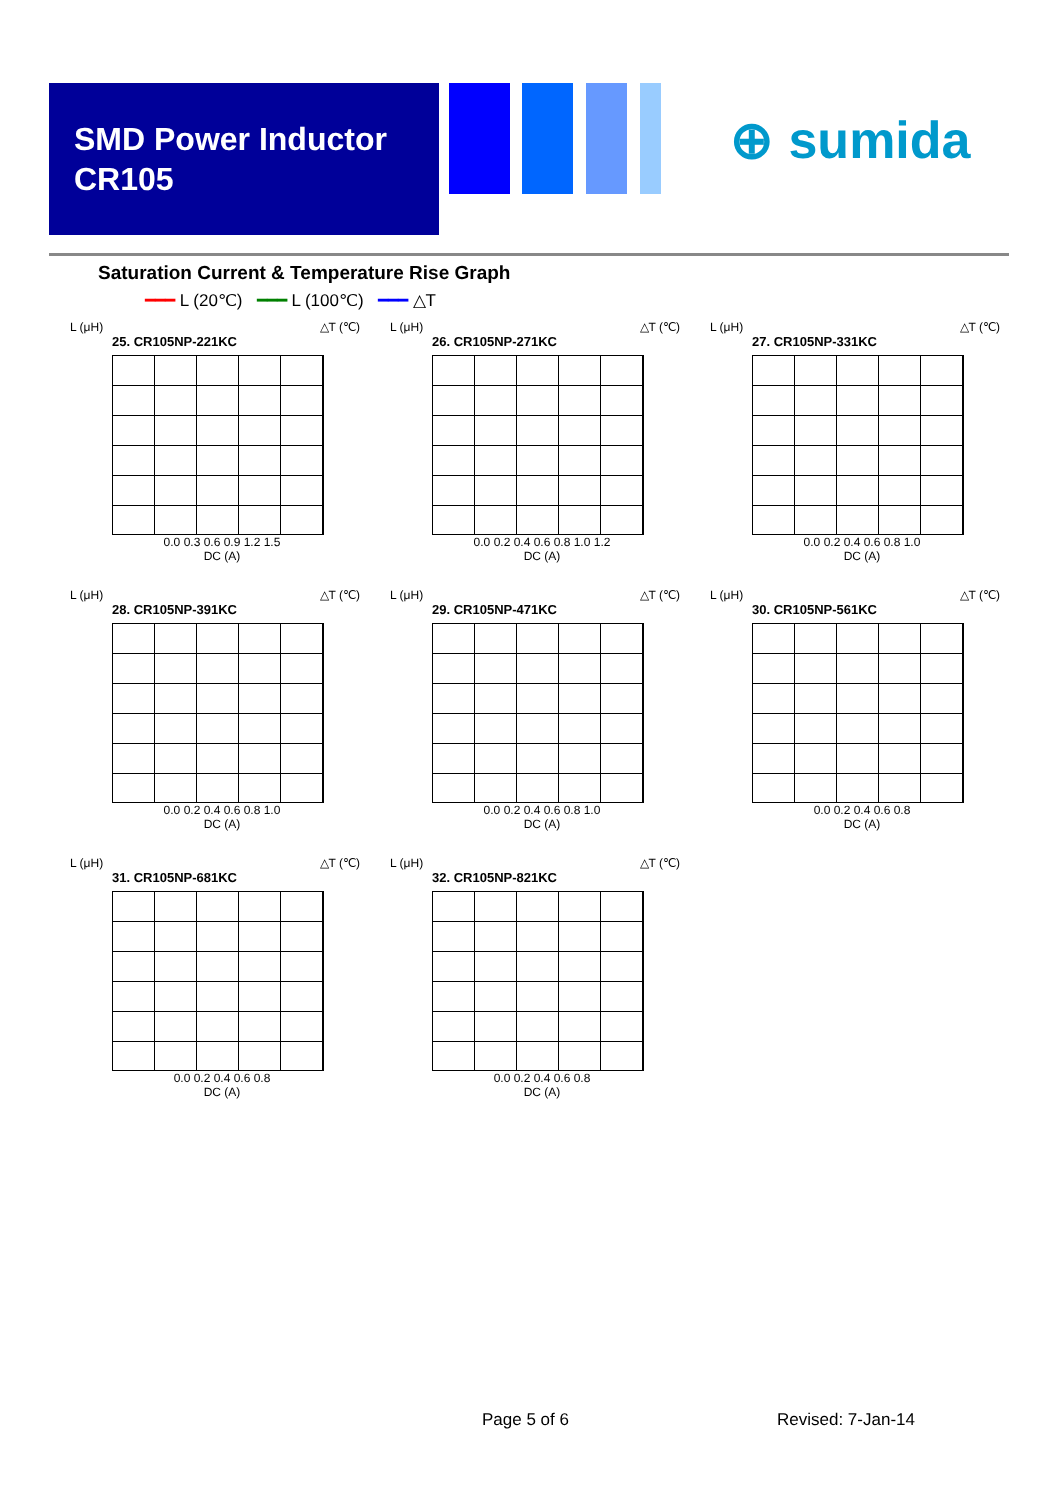SMD Power Inductor
CR105
⊕ sumida
Saturation Current & Temperature Rise Graph
━━━ L (20℃) ━━━ L (100℃) ━━━ △T
L (μH) △T (℃)
25. CR105NP-221KC
0.0 0.3 0.6 0.9 1.2 1.5
DC (A)
L (μH) △T (℃)
26. CR105NP-271KC
0.0 0.2 0.4 0.6 0.8 1.0 1.2
DC (A)
L (μH) △T (℃)
27. CR105NP-331KC
0.0 0.2 0.4 0.6 0.8 1.0
DC (A)
L (μH) △T (℃)
28. CR105NP-391KC
0.0 0.2 0.4 0.6 0.8 1.0
DC (A)
L (μH) △T (℃)
29. CR105NP-471KC
0.0 0.2 0.4 0.6 0.8 1.0
DC (A)
L (μH) △T (℃)
30. CR105NP-561KC
0.0 0.2 0.4 0.6 0.8
DC (A)
L (μH) △T (℃)
31. CR105NP-681KC
0.0 0.2 0.4 0.6 0.8
DC (A)
L (μH) △T (℃)
32. CR105NP-821KC
0.0 0.2 0.4 0.6 0.8
DC (A)
Page 5 of 6 Revised: 7-Jan-14